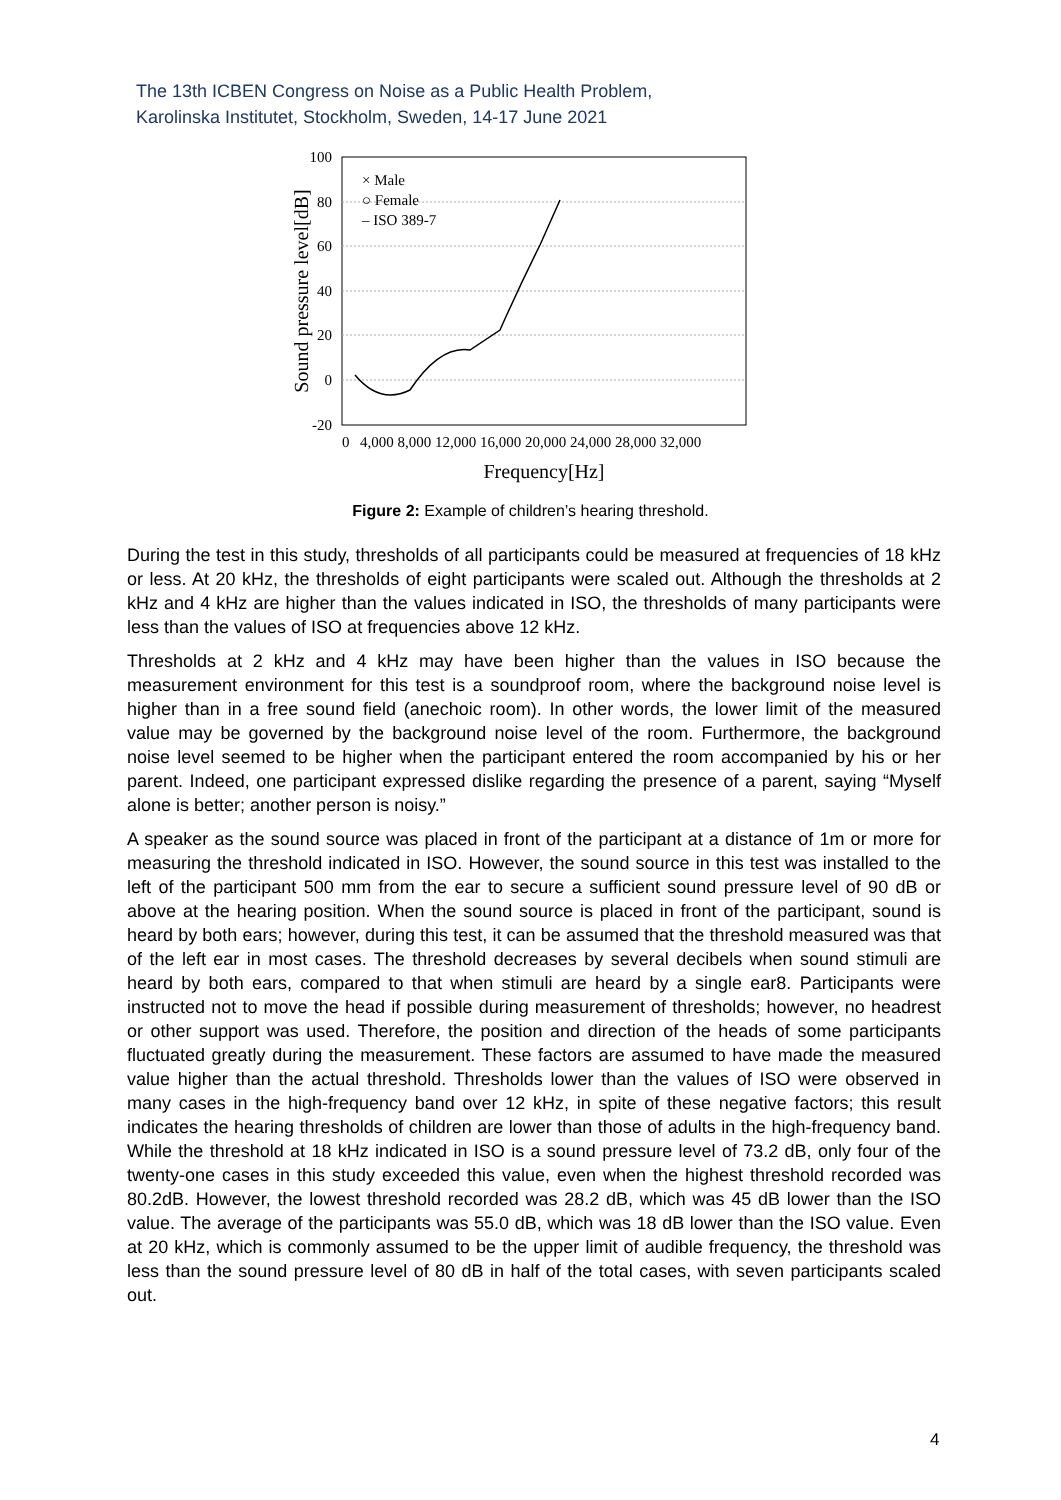The 13th ICBEN Congress on Noise as a Public Health Problem,
Karolinska Institutet, Stockholm, Sweden, 14-17 June 2021
100
80
60
40
20
0
-20
0
4,000 8,000 12,000 16,000 20,000 24,000 28,000 32,000
Frequency[Hz]
Sound pressure level[dB]
× Male
○ Female
– ISO 389-7
Figure 2: Example of children’s hearing threshold.
During the test in this study, thresholds of all participants could be measured at frequencies of 18 kHz or less. At 20 kHz, the thresholds of eight participants were scaled out. Although the thresholds at 2 kHz and 4 kHz are higher than the values indicated in ISO, the thresholds of many participants were less than the values of ISO at frequencies above 12 kHz.
Thresholds at 2 kHz and 4 kHz may have been higher than the values in ISO because the measurement environment for this test is a soundproof room, where the background noise level is higher than in a free sound field (anechoic room). In other words, the lower limit of the measured value may be governed by the background noise level of the room. Furthermore, the background noise level seemed to be higher when the participant entered the room accompanied by his or her parent. Indeed, one participant expressed dislike regarding the presence of a parent, saying “Myself alone is better; another person is noisy.”
A speaker as the sound source was placed in front of the participant at a distance of 1m or more for measuring the threshold indicated in ISO. However, the sound source in this test was installed to the left of the participant 500 mm from the ear to secure a sufficient sound pressure level of 90 dB or above at the hearing position. When the sound source is placed in front of the participant, sound is heard by both ears; however, during this test, it can be assumed that the threshold measured was that of the left ear in most cases. The threshold decreases by several decibels when sound stimuli are heard by both ears, compared to that when stimuli are heard by a single ear8. Participants were instructed not to move the head if possible during measurement of thresholds; however, no headrest or other support was used. Therefore, the position and direction of the heads of some participants fluctuated greatly during the measurement. These factors are assumed to have made the measured value higher than the actual threshold. Thresholds lower than the values of ISO were observed in many cases in the high-frequency band over 12 kHz, in spite of these negative factors; this result indicates the hearing thresholds of children are lower than those of adults in the high-frequency band. While the threshold at 18 kHz indicated in ISO is a sound pressure level of 73.2 dB, only four of the twenty-one cases in this study exceeded this value, even when the highest threshold recorded was 80.2dB. However, the lowest threshold recorded was 28.2 dB, which was 45 dB lower than the ISO value. The average of the participants was 55.0 dB, which was 18 dB lower than the ISO value. Even at 20 kHz, which is commonly assumed to be the upper limit of audible frequency, the threshold was less than the sound pressure level of 80 dB in half of the total cases, with seven participants scaled out.
4